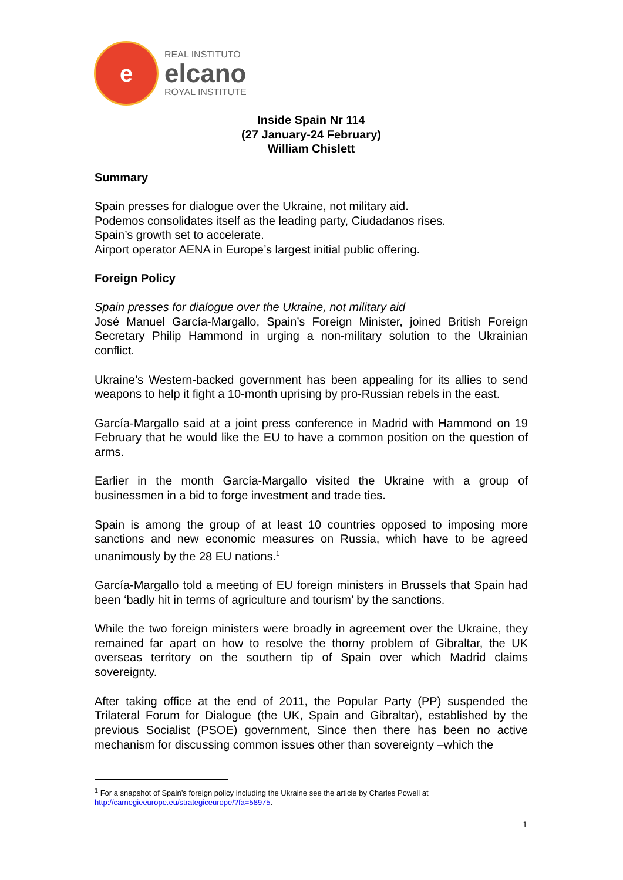e
REAL INSTITUTO
elcano
ROYAL INSTITUTE
Inside Spain Nr 114
(27 January-24 February)
William Chislett
Summary
Spain presses for dialogue over the Ukraine, not military aid.
Podemos consolidates itself as the leading party, Ciudadanos rises.
Spain’s growth set to accelerate.
Airport operator AENA in Europe’s largest initial public offering.
Foreign Policy
Spain presses for dialogue over the Ukraine, not military aid
José Manuel García-Margallo, Spain’s Foreign Minister, joined British Foreign Secretary Philip Hammond in urging a non-military solution to the Ukrainian conflict.
Ukraine’s Western-backed government has been appealing for its allies to send weapons to help it fight a 10-month uprising by pro-Russian rebels in the east.
García-Margallo said at a joint press conference in Madrid with Hammond on 19 February that he would like the EU to have a common position on the question of arms.
Earlier in the month García-Margallo visited the Ukraine with a group of businessmen in a bid to forge investment and trade ties.
Spain is among the group of at least 10 countries opposed to imposing more sanctions and new economic measures on Russia, which have to be agreed unanimously by the 28 EU nations.<sup>1</sup>
García-Margallo told a meeting of EU foreign ministers in Brussels that Spain had been ‘badly hit in terms of agriculture and tourism’ by the sanctions.
While the two foreign ministers were broadly in agreement over the Ukraine, they remained far apart on how to resolve the thorny problem of Gibraltar, the UK overseas territory on the southern tip of Spain over which Madrid claims sovereignty.
After taking office at the end of 2011, the Popular Party (PP) suspended the Trilateral Forum for Dialogue (the UK, Spain and Gibraltar), established by the previous Socialist (PSOE) government, Since then there has been no active mechanism for discussing common issues other than sovereignty –which the
<sup>1</sup> For a snapshot of Spain’s foreign policy including the Ukraine see the article by Charles Powell at
http://carnegieeurope.eu/strategiceurope/?fa=58975.
1